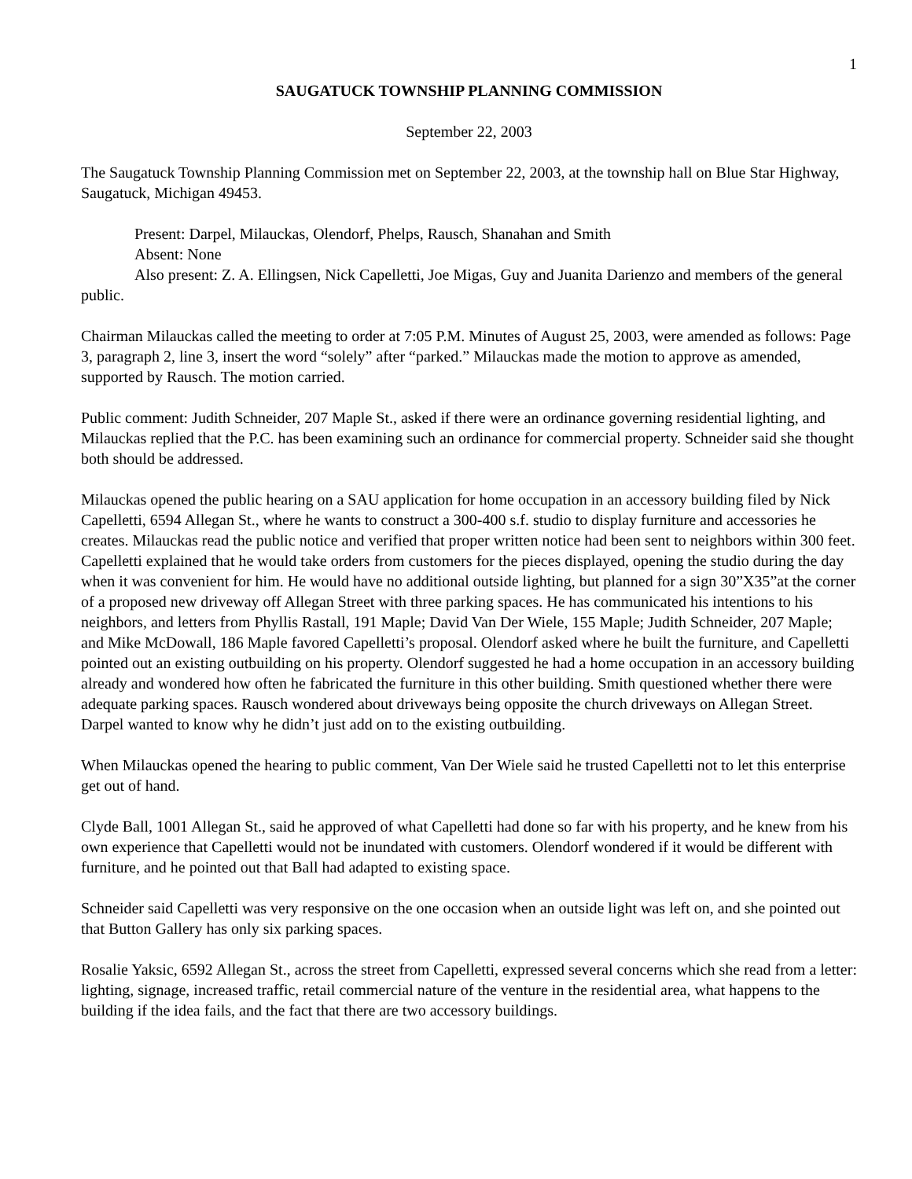1
SAUGATUCK TOWNSHIP PLANNING COMMISSION
September 22, 2003
The Saugatuck Township Planning Commission met on September 22, 2003, at the township hall on Blue Star Highway, Saugatuck, Michigan 49453.
Present: Darpel, Milauckas, Olendorf, Phelps, Rausch, Shanahan and Smith
Absent: None
Also present: Z. A. Ellingsen, Nick Capelletti, Joe Migas, Guy and Juanita Darienzo and members of the general public.
Chairman Milauckas called the meeting to order at 7:05 P.M. Minutes of August 25, 2003, were amended as follows: Page 3, paragraph 2, line 3, insert the word “solely” after “parked.” Milauckas made the motion to approve as amended, supported by Rausch. The motion carried.
Public comment: Judith Schneider, 207 Maple St., asked if there were an ordinance governing residential lighting, and Milauckas replied that the P.C. has been examining such an ordinance for commercial property. Schneider said she thought both should be addressed.
Milauckas opened the public hearing on a SAU application for home occupation in an accessory building filed by Nick Capelletti, 6594 Allegan St., where he wants to construct a 300-400 s.f. studio to display furniture and accessories he creates. Milauckas read the public notice and verified that proper written notice had been sent to neighbors within 300 feet. Capelletti explained that he would take orders from customers for the pieces displayed, opening the studio during the day when it was convenient for him. He would have no additional outside lighting, but planned for a sign 30”X35”at the corner of a proposed new driveway off Allegan Street with three parking spaces. He has communicated his intentions to his neighbors, and letters from Phyllis Rastall, 191 Maple; David Van Der Wiele, 155 Maple; Judith Schneider, 207 Maple; and Mike McDowall, 186 Maple favored Capelletti’s proposal. Olendorf asked where he built the furniture, and Capelletti pointed out an existing outbuilding on his property. Olendorf suggested he had a home occupation in an accessory building already and wondered how often he fabricated the furniture in this other building. Smith questioned whether there were adequate parking spaces. Rausch wondered about driveways being opposite the church driveways on Allegan Street. Darpel wanted to know why he didn’t just add on to the existing outbuilding.
When Milauckas opened the hearing to public comment, Van Der Wiele said he trusted Capelletti not to let this enterprise get out of hand.
Clyde Ball, 1001 Allegan St., said he approved of what Capelletti had done so far with his property, and he knew from his own experience that Capelletti would not be inundated with customers. Olendorf wondered if it would be different with furniture, and he pointed out that Ball had adapted to existing space.
Schneider said Capelletti was very responsive on the one occasion when an outside light was left on, and she pointed out that Button Gallery has only six parking spaces.
Rosalie Yaksic, 6592 Allegan St., across the street from Capelletti, expressed several concerns which she read from a letter: lighting, signage, increased traffic, retail commercial nature of the venture in the residential area, what happens to the building if the idea fails, and the fact that there are two accessory buildings.